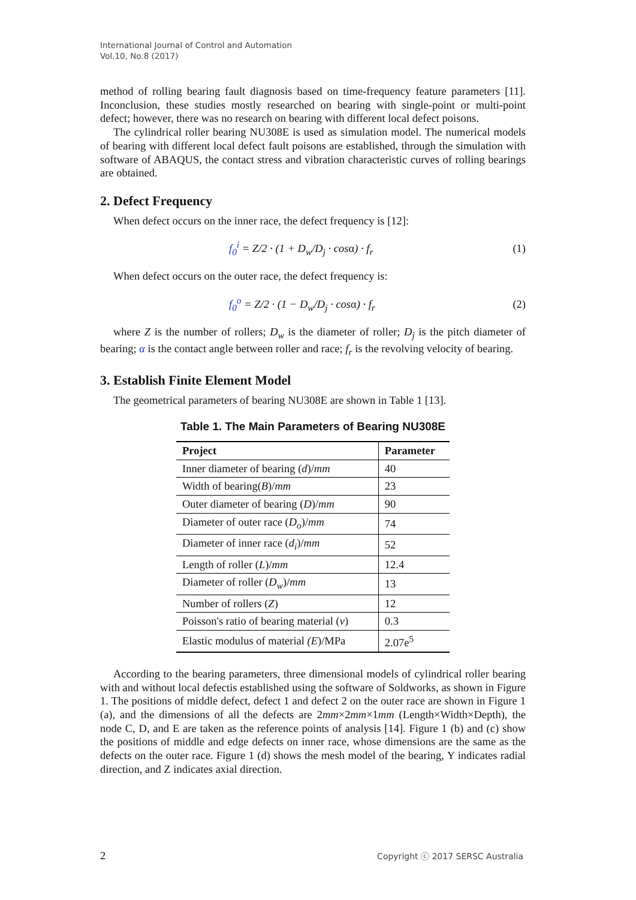International Journal of Control and Automation
Vol.10, No.8 (2017)
method of rolling bearing fault diagnosis based on time-frequency feature parameters [11]. Inconclusion, these studies mostly researched on bearing with single-point or multi-point defect; however, there was no research on bearing with different local defect poisons.
The cylindrical roller bearing NU308E is used as simulation model. The numerical models of bearing with different local defect fault poisons are established, through the simulation with software of ABAQUS, the contact stress and vibration characteristic curves of rolling bearings are obtained.
2. Defect Frequency
When defect occurs on the inner race, the defect frequency is [12]:
f<sub>0</sub><sup>i</sup> = Z/2 · (1 + D<sub>w</sub>/D<sub>j</sub> · cosα) · f<sub>r</sub> (1)
When defect occurs on the outer race, the defect frequency is:
f<sub>0</sub><sup>o</sup> = Z/2 · (1 − D<sub>w</sub>/D<sub>j</sub> · cosα) · f<sub>r</sub> (2)
where Z is the number of rollers; D<sub>w</sub> is the diameter of roller; D<sub>j</sub> is the pitch diameter of bearing; α is the contact angle between roller and race; f<sub>r</sub> is the revolving velocity of bearing.
3. Establish Finite Element Model
The geometrical parameters of bearing NU308E are shown in Table 1 [13].
Table 1. The Main Parameters of Bearing NU308E
| Project | Parameter |
| --- | --- |
| Inner diameter of bearing ( d )/ mm | 40 |
| Width of bearing( B )/ mm | 23 |
| Outer diameter of bearing ( D )/ mm | 90 |
| Diameter of outer race ( D<sub>o</sub> )/ mm | 74 |
| Diameter of inner race ( d<sub>i</sub> )/ mm | 52 |
| Length of roller ( L )/ mm | 12.4 |
| Diameter of roller ( D<sub>w</sub> )/ mm | 13 |
| Number of rollers ( Z ) | 12 |
| Poisson's ratio of bearing material ( v ) | 0.3 |
| Elastic modulus of material (E )/MPa | 2.07e<sup>5</sup> |
According to the bearing parameters, three dimensional models of cylindrical roller bearing with and without local defectis established using the software of Soldworks, as shown in Figure 1. The positions of middle defect, defect 1 and defect 2 on the outer race are shown in Figure 1 (a), and the dimensions of all the defects are 2mm×2mm×1mm (Length×Width×Depth), the node C, D, and E are taken as the reference points of analysis [14]. Figure 1 (b) and (c) show the positions of middle and edge defects on inner race, whose dimensions are the same as the defects on the outer race. Figure 1 (d) shows the mesh model of the bearing, Y indicates radial direction, and Z indicates axial direction.
2 Copyright ⓒ 2017 SERSC Australia